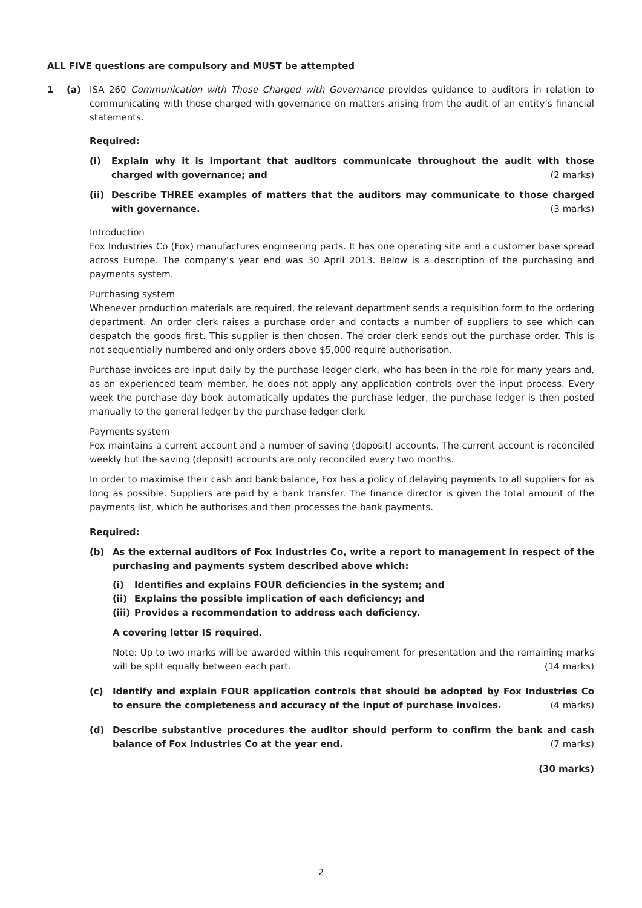ALL FIVE questions are compulsory and MUST be attempted
1 (a) ISA 260 Communication with Those Charged with Governance provides guidance to auditors in relation to communicating with those charged with governance on matters arising from the audit of an entity’s financial statements.
Required:
(i) Explain why it is important that auditors communicate throughout the audit with those charged with governance; and (2 marks)
(ii) Describe THREE examples of matters that the auditors may communicate to those charged with governance. (3 marks)
Introduction
Fox Industries Co (Fox) manufactures engineering parts. It has one operating site and a customer base spread across Europe. The company’s year end was 30 April 2013. Below is a description of the purchasing and payments system.
Purchasing system
Whenever production materials are required, the relevant department sends a requisition form to the ordering department. An order clerk raises a purchase order and contacts a number of suppliers to see which can despatch the goods first. This supplier is then chosen. The order clerk sends out the purchase order. This is not sequentially numbered and only orders above $5,000 require authorisation.
Purchase invoices are input daily by the purchase ledger clerk, who has been in the role for many years and, as an experienced team member, he does not apply any application controls over the input process. Every week the purchase day book automatically updates the purchase ledger, the purchase ledger is then posted manually to the general ledger by the purchase ledger clerk.
Payments system
Fox maintains a current account and a number of saving (deposit) accounts. The current account is reconciled weekly but the saving (deposit) accounts are only reconciled every two months.
In order to maximise their cash and bank balance, Fox has a policy of delaying payments to all suppliers for as long as possible. Suppliers are paid by a bank transfer. The finance director is given the total amount of the payments list, which he authorises and then processes the bank payments.
Required:
(b) As the external auditors of Fox Industries Co, write a report to management in respect of the purchasing and payments system described above which:
(i) Identifies and explains FOUR deficiencies in the system; and
(ii) Explains the possible implication of each deficiency; and
(iii)
Provides a recommendation to address each deficiency.
A covering letter IS required.
Note: Up to two marks will be awarded within this requirement for presentation and the remaining marks will be split equally between each part. (14 marks)
(c) Identify and explain FOUR application controls that should be adopted by Fox Industries Co to ensure the completeness and accuracy of the input of purchase invoices. (4 marks)
(d) Describe substantive procedures the auditor should perform to confirm the bank and cash balance of Fox Industries Co at the year end. (7 marks)
(30 marks)
2